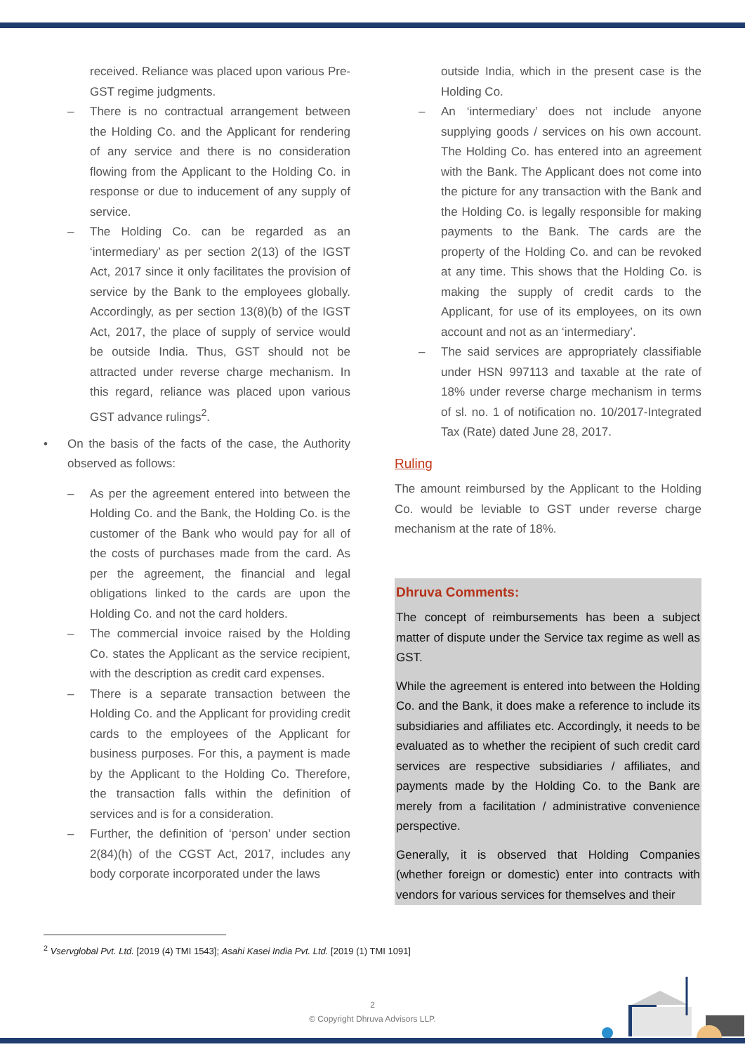received. Reliance was placed upon various Pre-GST regime judgments.
– There is no contractual arrangement between the Holding Co. and the Applicant for rendering of any service and there is no consideration flowing from the Applicant to the Holding Co. in response or due to inducement of any supply of service.
– The Holding Co. can be regarded as an ‘intermediary’ as per section 2(13) of the IGST Act, 2017 since it only facilitates the provision of service by the Bank to the employees globally. Accordingly, as per section 13(8)(b) of the IGST Act, 2017, the place of supply of service would be outside India. Thus, GST should not be attracted under reverse charge mechanism. In this regard, reliance was placed upon various GST advance rulings<sup>2</sup>.
• On the basis of the facts of the case, the Authority observed as follows:
– As per the agreement entered into between the Holding Co. and the Bank, the Holding Co. is the customer of the Bank who would pay for all of the costs of purchases made from the card. As per the agreement, the financial and legal obligations linked to the cards are upon the Holding Co. and not the card holders.
– The commercial invoice raised by the Holding Co. states the Applicant as the service recipient, with the description as credit card expenses.
– There is a separate transaction between the Holding Co. and the Applicant for providing credit cards to the employees of the Applicant for business purposes. For this, a payment is made by the Applicant to the Holding Co. Therefore, the transaction falls within the definition of services and is for a consideration.
– Further, the definition of ‘person’ under section 2(84)(h) of the CGST Act, 2017, includes any body corporate incorporated under the laws
outside India, which in the present case is the Holding Co.
– An ‘intermediary’ does not include anyone supplying goods / services on his own account. The Holding Co. has entered into an agreement with the Bank. The Applicant does not come into the picture for any transaction with the Bank and the Holding Co. is legally responsible for making payments to the Bank. The cards are the property of the Holding Co. and can be revoked at any time. This shows that the Holding Co. is making the supply of credit cards to the Applicant, for use of its employees, on its own account and not as an ‘intermediary’.
– The said services are appropriately classifiable under HSN 997113 and taxable at the rate of 18% under reverse charge mechanism in terms of sl. no. 1 of notification no. 10/2017-Integrated Tax (Rate) dated June 28, 2017.
Ruling
The amount reimbursed by the Applicant to the Holding Co. would be leviable to GST under reverse charge mechanism at the rate of 18%.
Dhruva Comments:
The concept of reimbursements has been a subject matter of dispute under the Service tax regime as well as GST.
While the agreement is entered into between the Holding Co. and the Bank, it does make a reference to include its subsidiaries and affiliates etc. Accordingly, it needs to be evaluated as to whether the recipient of such credit card services are respective subsidiaries / affiliates, and payments made by the Holding Co. to the Bank are merely from a facilitation / administrative convenience perspective.
Generally, it is observed that Holding Companies (whether foreign or domestic) enter into contracts with vendors for various services for themselves and their
<sup>2</sup> Vservglobal Pvt. Ltd. [2019 (4) TMI 1543]; Asahi Kasei India Pvt. Ltd. [2019 (1) TMI 1091]
2
© Copyright Dhruva Advisors LLP.